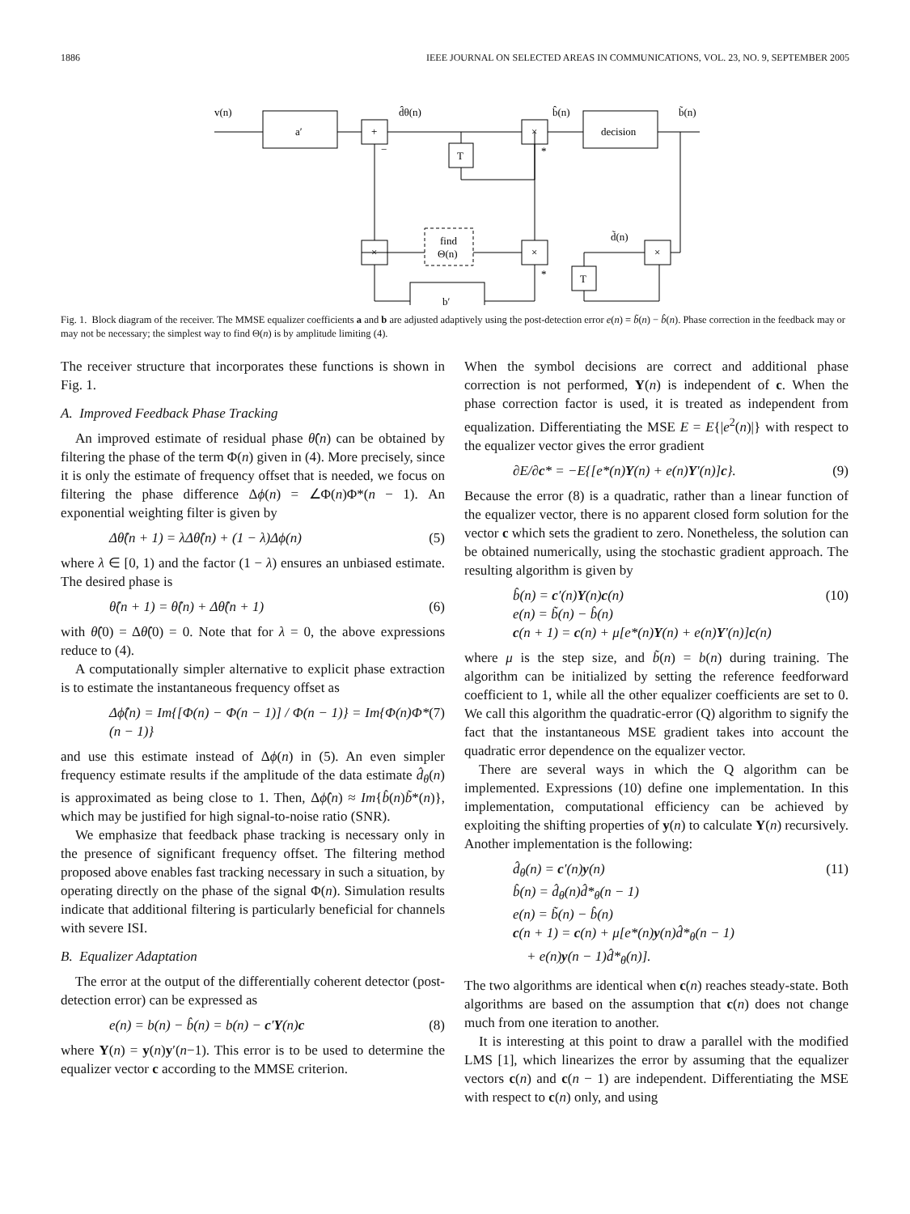1886 IEEE JOURNAL ON SELECTED AREAS IN COMMUNICATIONS, VOL. 23, NO. 9, SEPTEMBER 2005
v(n)
a′
+
d̂θ(n)
×
b̂(n)
decision
b̃(n)
T
×
find
Θ(n)
×
×
T
d̃(n)
b′
−
*
*
Fig. 1. Block diagram of the receiver. The MMSE equalizer coefficients a and b are adjusted adaptively using the post-detection error e(n) = b̃(n) − b̂(n). Phase correction in the feedback may or may not be necessary; the simplest way to find Θ(n) is by amplitude limiting (4).
The receiver structure that incorporates these functions is shown in Fig. 1.
A. Improved Feedback Phase Tracking
An improved estimate of residual phase θ̂(n) can be obtained by filtering the phase of the term Φ(n) given in (4). More precisely, since it is only the estimate of frequency offset that is needed, we focus on filtering the phase difference Δϕ(n) = ∠Φ(n)Φ*(n − 1). An exponential weighting filter is given by
Δθ̂(n + 1) = λΔθ̂(n) + (1 − λ)Δϕ(n) (5)
where λ ∈ [0, 1) and the factor (1 − λ) ensures an unbiased estimate. The desired phase is
θ̂(n + 1) = θ̂(n) + Δθ̂(n + 1) (6)
with θ̂(0) = Δθ̂(0) = 0. Note that for λ = 0, the above expressions reduce to (4).
A computationally simpler alternative to explicit phase extraction is to estimate the instantaneous frequency offset as
Δϕ̂(n) = Im{[Φ(n) − Φ(n − 1)] / Φ(n − 1)} = Im{Φ(n)Φ*(n − 1)} (7)
and use this estimate instead of Δϕ(n) in (5). An even simpler frequency estimate results if the amplitude of the data estimate d̂<sub>θ</sub>(n) is approximated as being close to 1. Then, Δϕ̂(n) ≈ Im{b̂(n)b̃*(n)}, which may be justified for high signal-to-noise ratio (SNR).
We emphasize that feedback phase tracking is necessary only in the presence of significant frequency offset. The filtering method proposed above enables fast tracking necessary in such a situation, by operating directly on the phase of the signal Φ(n). Simulation results indicate that additional filtering is particularly beneficial for channels with severe ISI.
B. Equalizer Adaptation
The error at the output of the differentially coherent detector (post-detection error) can be expressed as
e(n) = b(n) − b̂(n) = b(n) − c′Y(n)c (8)
where Y(n) = y(n)y′(n−1). This error is to be used to determine the equalizer vector c according to the MMSE criterion.
When the symbol decisions are correct and additional phase correction is not performed, Y(n) is independent of c. When the phase correction factor is used, it is treated as independent from equalization. Differentiating the MSE E = E{|e<sup>2</sup>(n)|} with respect to the equalizer vector gives the error gradient
∂E/∂c* = −E{[e*(n)Y(n) + e(n)Y′(n)]c}. (9)
Because the error (8) is a quadratic, rather than a linear function of the equalizer vector, there is no apparent closed form solution for the vector c which sets the gradient to zero. Nonetheless, the solution can be obtained numerically, using the stochastic gradient approach. The resulting algorithm is given by
b̂(n) = c′(n)Y(n)c(n)
e(n) = b̃(n) − b̂(n)
c(n + 1) = c(n) + μ[e*(n)Y(n) + e(n)Y′(n)]c(n) (10)
where μ is the step size, and b̃(n) = b(n) during training. The algorithm can be initialized by setting the reference feedforward coefficient to 1, while all the other equalizer coefficients are set to 0. We call this algorithm the quadratic-error (Q) algorithm to signify the fact that the instantaneous MSE gradient takes into account the quadratic error dependence on the equalizer vector.
There are several ways in which the Q algorithm can be implemented. Expressions (10) define one implementation. In this implementation, computational efficiency can be achieved by exploiting the shifting properties of y(n) to calculate Y(n) recursively. Another implementation is the following:
d̂<sub>θ</sub>(n) = c′(n)y(n)
b̂(n) = d̂<sub>θ</sub>(n)d̂*<sub>θ</sub>(n − 1)
e(n) = b̃(n) − b̂(n)
c(n + 1) = c(n) + μ[e*(n)y(n)d̂*<sub>θ</sub>(n − 1)
+ e(n)y(n − 1)d̂*<sub>θ</sub>(n)]. (11)
The two algorithms are identical when c(n) reaches steady-state. Both algorithms are based on the assumption that c(n) does not change much from one iteration to another.
It is interesting at this point to draw a parallel with the modified LMS [1], which linearizes the error by assuming that the equalizer vectors c(n) and c(n − 1) are independent. Differentiating the MSE with respect to c(n) only, and using